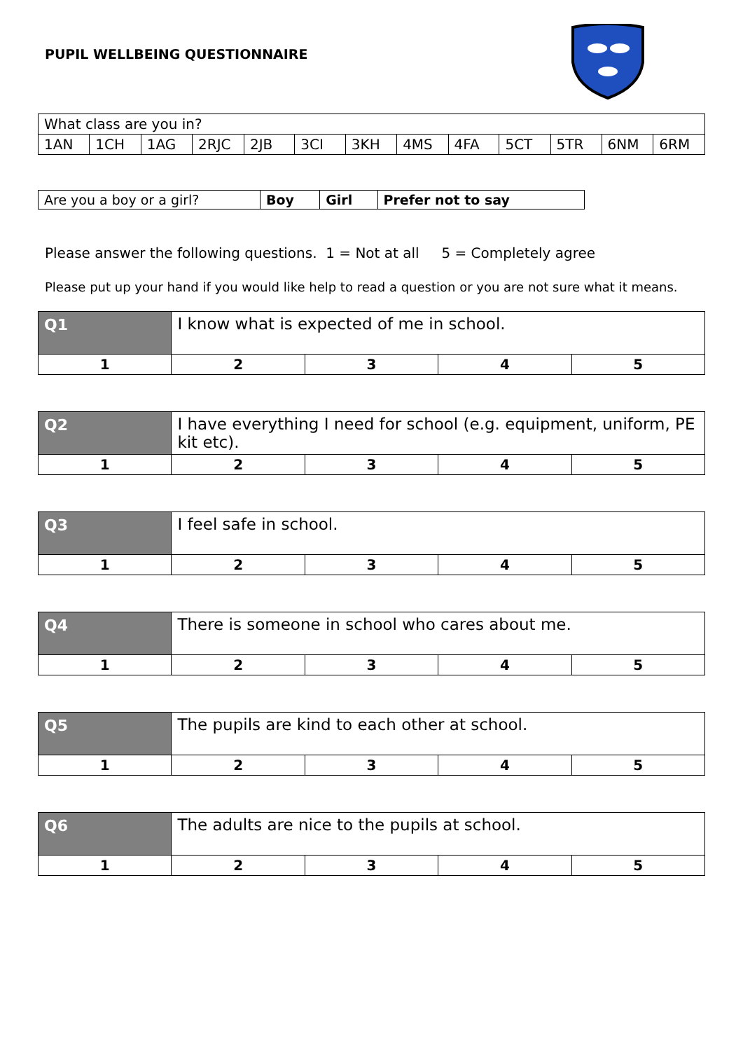PUPIL WELLBEING QUESTIONNAIRE
| What class are you in? | | | | | | | | | | | | |
| 1AN | 1CH | 1AG | 2RJC | 2JB | 3CI | 3KH | 4MS | 4FA | 5CT | 5TR | 6NM | 6RM |
| Are you a boy or a girl? | Boy | Girl | Prefer not to say |
Please answer the following questions. 1 = Not at all 5 = Completely agree
Please put up your hand if you would like help to read a question or you are not sure what it means.
| Q1 | I know what is expected of me in school. | | | |
| 1 | 2 | 3 | 4 | 5 |
| Q2 | I have everything I need for school (e.g. equipment, uniform, PE kit etc). | | | |
| 1 | 2 | 3 | 4 | 5 |
| Q3 | I feel safe in school. | | | |
| 1 | 2 | 3 | 4 | 5 |
| Q4 | There is someone in school who cares about me. | | | |
| 1 | 2 | 3 | 4 | 5 |
| Q5 | The pupils are kind to each other at school. | | | |
| 1 | 2 | 3 | 4 | 5 |
| Q6 | The adults are nice to the pupils at school. | | | |
| 1 | 2 | 3 | 4 | 5 |